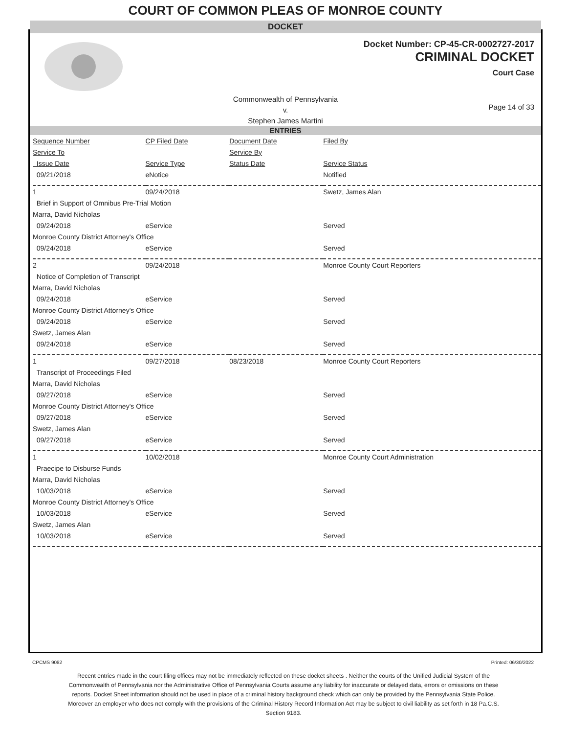COURT OF COMMON PLEAS OF MONROE COUNTY
DOCKET
Docket Number: CP-45-CR-0002727-2017
CRIMINAL DOCKET
Court Case
Commonwealth of Pennsylvania
v.
Stephen James Martini
Page 14 of 33
ENTRIES
| Sequence Number | CP Filed Date | Document Date | Filed By |
| --- | --- | --- | --- |
| Service To | | Service By | |
| Issue Date | Service Type | Status Date | Service Status |
| 09/21/2018 | eNotice | | Notified |
| 1 | 09/24/2018 | | Swetz, James Alan |
| Brief in Support of Omnibus Pre-Trial Motion | | | |
| Marra, David Nicholas | | | |
| 09/24/2018 | eService | | Served |
| Monroe County District Attorney's Office | | | |
| 09/24/2018 | eService | | Served |
| 2 | 09/24/2018 | | Monroe County Court Reporters |
| Notice of Completion of Transcript | | | |
| Marra, David Nicholas | | | |
| 09/24/2018 | eService | | Served |
| Monroe County District Attorney's Office | | | |
| 09/24/2018 | eService | | Served |
| Swetz, James Alan | | | |
| 09/24/2018 | eService | | Served |
| 1 | 09/27/2018 | 08/23/2018 | Monroe County Court Reporters |
| Transcript of Proceedings Filed | | | |
| Marra, David Nicholas | | | |
| 09/27/2018 | eService | | Served |
| Monroe County District Attorney's Office | | | |
| 09/27/2018 | eService | | Served |
| Swetz, James Alan | | | |
| 09/27/2018 | eService | | Served |
| 1 | 10/02/2018 | | Monroe County Court Administration |
| Praecipe to Disburse Funds | | | |
| Marra, David Nicholas | | | |
| 10/03/2018 | eService | | Served |
| Monroe County District Attorney's Office | | | |
| 10/03/2018 | eService | | Served |
| Swetz, James Alan | | | |
| 10/03/2018 | eService | | Served |
CPCMS 9082 Printed: 06/30/2022
Recent entries made in the court filing offices may not be immediately reflected on these docket sheets . Neither the courts of the Unified Judicial System of the Commonwealth of Pennsylvania nor the Administrative Office of Pennsylvania Courts assume any liability for inaccurate or delayed data, errors or omissions on these reports. Docket Sheet information should not be used in place of a criminal history background check which can only be provided by the Pennsylvania State Police. Moreover an employer who does not comply with the provisions of the Criminal History Record Information Act may be subject to civil liability as set forth in 18 Pa.C.S. Section 9183.